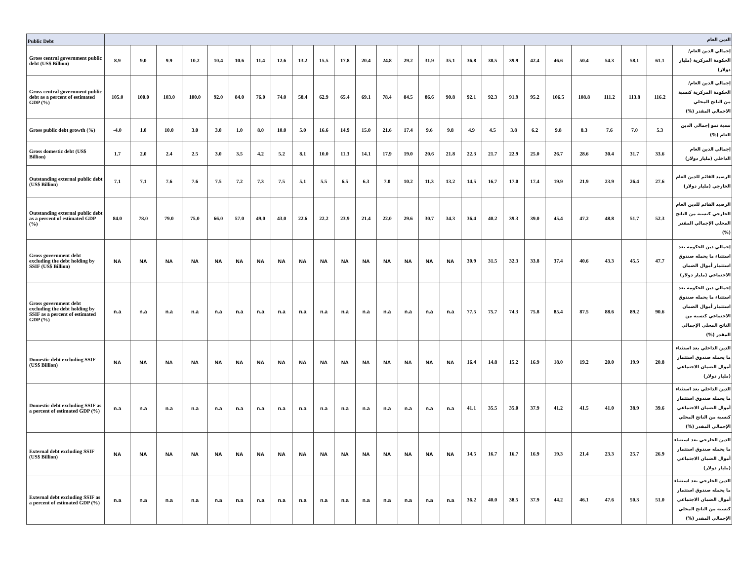| Public Debt | الدين العام | | | | | | | | | | | | | | | | | | | | | | | | | |
| --- | --- | --- | --- | --- | --- | --- | --- | --- | --- | --- | --- | --- | --- | --- | --- | --- | --- | --- | --- | --- | --- | --- | --- | --- | --- | --- |
| Gross central government public debt (US$ Billion) | 8.9 | 9.0 | 9.9 | 10.2 | 10.4 | 10.6 | 11.4 | 12.6 | 13.2 | 15.5 | 17.8 | 20.4 | 24.8 | 29.2 | 31.9 | 35.1 | 36.8 | 38.5 | 39.9 | 42.4 | 46.6 | 50.4 | 54.3 | 58.1 | 61.1 | إجمالي الدين العام/الحكومة المركزية (مليار دولار) |
| Gross central government public debt as a percent of estimated GDP (%) | 105.0 | 100.0 | 103.0 | 100.0 | 92.0 | 84.0 | 76.0 | 74.0 | 58.4 | 62.9 | 65.4 | 69.1 | 78.4 | 84.5 | 86.6 | 90.8 | 92.1 | 92.3 | 91.9 | 95.2 | 106.5 | 108.8 | 111.2 | 113.8 | 116.2 | إجمالي الدين العام/الحكومة المركزية كنسبة من الناتج المحلي الاجمالي المقدر (%) |
| Gross public debt growth (%) | -4.0 | 1.0 | 10.0 | 3.0 | 3.0 | 1.0 | 8.0 | 10.0 | 5.0 | 16.6 | 14.9 | 15.0 | 21.6 | 17.4 | 9.6 | 9.8 | 4.9 | 4.5 | 3.8 | 6.2 | 9.8 | 8.3 | 7.6 | 7.0 | 5.3 | نسبة نمو إجمالي الدين العام (%) |
| Gross domestic debt (US$ Billion) | 1.7 | 2.0 | 2.4 | 2.5 | 3.0 | 3.5 | 4.2 | 5.2 | 8.1 | 10.0 | 11.3 | 14.1 | 17.9 | 19.0 | 20.6 | 21.8 | 22.3 | 21.7 | 22.9 | 25.0 | 26.7 | 28.6 | 30.4 | 31.7 | 33.6 | إجمالي الدين العام الداخلي (مليار دولار) |
| Outstanding external public debt (US$ Billion) | 7.1 | 7.1 | 7.6 | 7.6 | 7.5 | 7.2 | 7.3 | 7.5 | 5.1 | 5.5 | 6.5 | 6.3 | 7.0 | 10.2 | 11.3 | 13.2 | 14.5 | 16.7 | 17.0 | 17.4 | 19.9 | 21.9 | 23.9 | 26.4 | 27.6 | الرصيد القائم للدين العام الخارجي (مليار دولار) |
| Outstanding external public debt as a percent of estimated GDP (%) | 84.0 | 78.0 | 79.0 | 75.0 | 66.0 | 57.0 | 49.0 | 43.0 | 22.6 | 22.2 | 23.9 | 21.4 | 22.0 | 29.6 | 30.7 | 34.3 | 36.4 | 40.2 | 39.3 | 39.0 | 45.4 | 47.2 | 48.8 | 51.7 | 52.3 | الرصيد القائم للدين العام الخارجي كنسبة من الناتج المحلي الإجمالي المقدر (%) |
| Gross government debt excluding the debt holding by SSIF (US$ Billion) | NA | NA | NA | NA | NA | NA | NA | NA | NA | NA | NA | NA | NA | NA | NA | NA | 30.9 | 31.5 | 32.3 | 33.8 | 37.4 | 40.6 | 43.3 | 45.5 | 47.7 | إجمالي دين الحكومة بعد استثناء ما يحمله صندوق استثمار أموال الضمان الاجتماعي (مليار دولار) |
| Gross government debt excluding the debt holding by SSIF as a percent of estimated GDP (%) | n.a | n.a | n.a | n.a | n.a | n.a | n.a | n.a | n.a | n.a | n.a | n.a | n.a | n.a | n.a | n.a | 77.5 | 75.7 | 74.3 | 75.8 | 85.4 | 87.5 | 88.6 | 89.2 | 90.6 | إجمالي دين الحكومة بعد استثناء ما يحمله صندوق استثمار أموال الضمان الاجتماعي كنسبة من الناتج المحلي الإجمالي المقدر (%) |
| Domestic debt excluding SSIF (US$ Billion) | NA | NA | NA | NA | NA | NA | NA | NA | NA | NA | NA | NA | NA | NA | NA | NA | 16.4 | 14.8 | 15.2 | 16.9 | 18.0 | 19.2 | 20.0 | 19.9 | 20.8 | الدين الداخلي بعد استثناء ما يحمله صندوق استثمار أموال الضمان الاجتماعي (مليار دولار) |
| Domestic debt excluding SSIF as a percent of estimated GDP (%) | n.a | n.a | n.a | n.a | n.a | n.a | n.a | n.a | n.a | n.a | n.a | n.a | n.a | n.a | n.a | n.a | 41.1 | 35.5 | 35.0 | 37.9 | 41.2 | 41.5 | 41.0 | 38.9 | 39.6 | الدين الداخلي بعد استثناء ما يحمله صندوق استثمار أموال الضمان الاجتماعي كنسبة من الناتج المحلي الإجمالي المقدر (%) |
| External debt excluding SSIF (US$ Billion) | NA | NA | NA | NA | NA | NA | NA | NA | NA | NA | NA | NA | NA | NA | NA | NA | 14.5 | 16.7 | 16.7 | 16.9 | 19.3 | 21.4 | 23.3 | 25.7 | 26.9 | الدين الخارجي بعد استثناء ما يحمله صندوق استثمار أموال الضمان الاجتماعي (مليار دولار) |
| External debt excluding SSIF as a percent of estimated GDP (%) | n.a | n.a | n.a | n.a | n.a | n.a | n.a | n.a | n.a | n.a | n.a | n.a | n.a | n.a | n.a | n.a | 36.2 | 40.0 | 38.5 | 37.9 | 44.2 | 46.1 | 47.6 | 50.3 | 51.0 | الدين الخارجي بعد استثناء ما يحمله صندوق استثمار أموال الضمان الاجتماعي كنسبة من الناتج المحلي الإجمالي المقدر (%) |